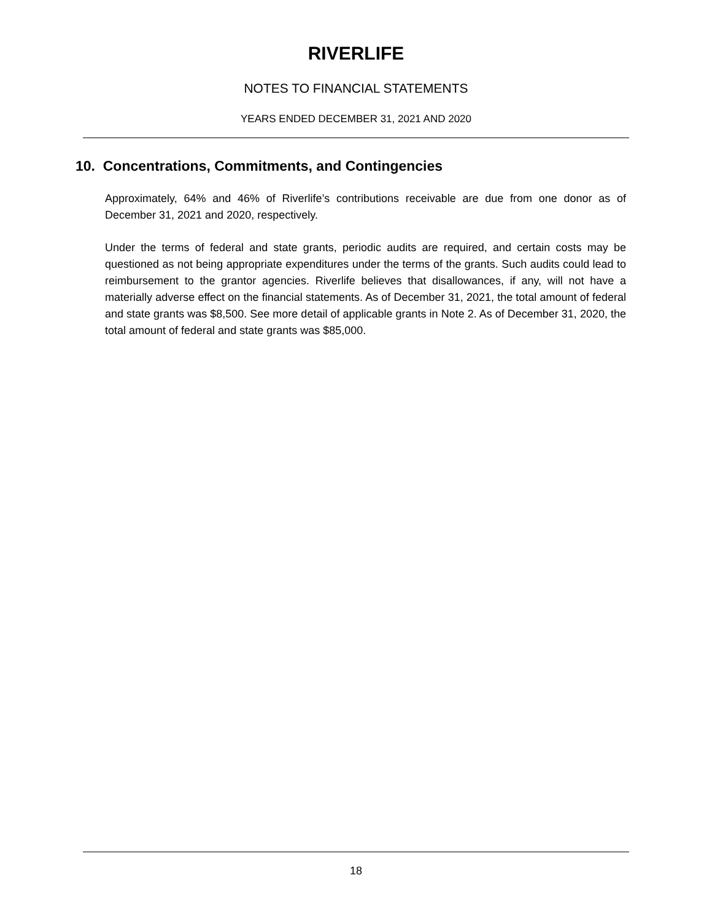RIVERLIFE
NOTES TO FINANCIAL STATEMENTS
YEARS ENDED DECEMBER 31, 2021 AND 2020
10. Concentrations, Commitments, and Contingencies
Approximately, 64% and 46% of Riverlife’s contributions receivable are due from one donor as of December 31, 2021 and 2020, respectively.
Under the terms of federal and state grants, periodic audits are required, and certain costs may be questioned as not being appropriate expenditures under the terms of the grants. Such audits could lead to reimbursement to the grantor agencies. Riverlife believes that disallowances, if any, will not have a materially adverse effect on the financial statements. As of December 31, 2021, the total amount of federal and state grants was $8,500. See more detail of applicable grants in Note 2. As of December 31, 2020, the total amount of federal and state grants was $85,000.
18